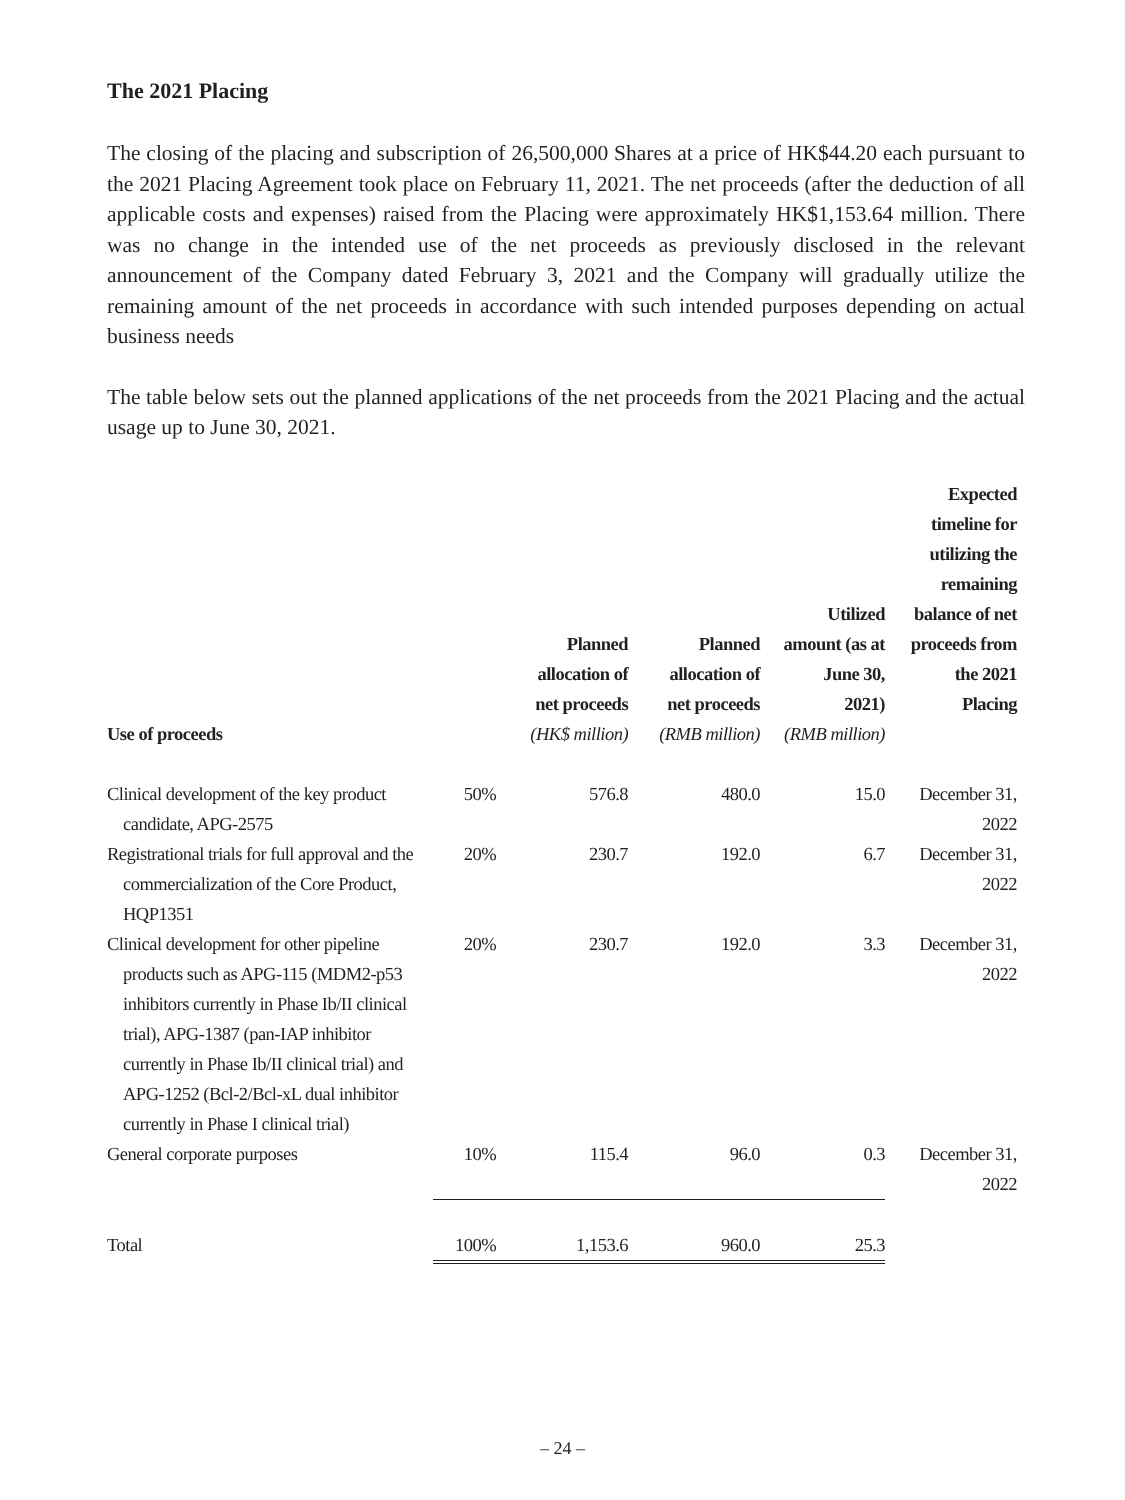The 2021 Placing
The closing of the placing and subscription of 26,500,000 Shares at a price of HK$44.20 each pursuant to the 2021 Placing Agreement took place on February 11, 2021. The net proceeds (after the deduction of all applicable costs and expenses) raised from the Placing were approximately HK$1,153.64 million. There was no change in the intended use of the net proceeds as previously disclosed in the relevant announcement of the Company dated February 3, 2021 and the Company will gradually utilize the remaining amount of the net proceeds in accordance with such intended purposes depending on actual business needs
The table below sets out the planned applications of the net proceeds from the 2021 Placing and the actual usage up to June 30, 2021.
| Use of proceeds | | Planned allocation of net proceeds (HK$ million) | Planned allocation of net proceeds (RMB million) | Utilized amount (as at June 30, 2021) (RMB million) | Expected timeline for utilizing the remaining balance of net proceeds from the 2021 Placing |
| --- | --- | --- | --- | --- | --- |
| Clinical development of the key product candidate, APG-2575 | 50% | 576.8 | 480.0 | 15.0 | December 31, 2022 |
| Registrational trials for full approval and the commercialization of the Core Product, HQP1351 | 20% | 230.7 | 192.0 | 6.7 | December 31, 2022 |
| Clinical development for other pipeline products such as APG-115 (MDM2-p53 inhibitors currently in Phase Ib/II clinical trial), APG-1387 (pan-IAP inhibitor currently in Phase Ib/II clinical trial) and APG-1252 (Bcl-2/Bcl-xL dual inhibitor currently in Phase I clinical trial) | 20% | 230.7 | 192.0 | 3.3 | December 31, 2022 |
| General corporate purposes | 10% | 115.4 | 96.0 | 0.3 | December 31, 2022 |
| Total | 100% | 1,153.6 | 960.0 | 25.3 | |
– 24 –